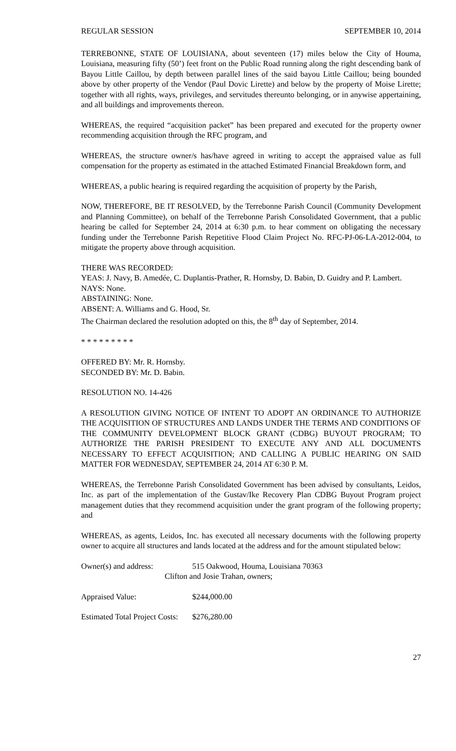REGULAR SESSION SEPTEMBER 10, 2014
TERREBONNE, STATE OF LOUISIANA, about seventeen (17) miles below the City of Houma, Louisiana, measuring fifty (50’) feet front on the Public Road running along the right descending bank of Bayou Little Caillou, by depth between parallel lines of the said bayou Little Caillou; being bounded above by other property of the Vendor (Paul Dovic Lirette) and below by the property of Moise Lirette; together with all rights, ways, privileges, and servitudes thereunto belonging, or in anywise appertaining, and all buildings and improvements thereon.
WHEREAS, the required “acquisition packet” has been prepared and executed for the property owner recommending acquisition through the RFC program, and
WHEREAS, the structure owner/s has/have agreed in writing to accept the appraised value as full compensation for the property as estimated in the attached Estimated Financial Breakdown form, and
WHEREAS, a public hearing is required regarding the acquisition of property by the Parish,
NOW, THEREFORE, BE IT RESOLVED, by the Terrebonne Parish Council (Community Development and Planning Committee), on behalf of the Terrebonne Parish Consolidated Government, that a public hearing be called for September 24, 2014 at 6:30 p.m. to hear comment on obligating the necessary funding under the Terrebonne Parish Repetitive Flood Claim Project No. RFC-PJ-06-LA-2012-004, to mitigate the property above through acquisition.
THERE WAS RECORDED:
YEAS: J. Navy, B. Amedée, C. Duplantis-Prather, R. Hornsby, D. Babin, D. Guidry and P. Lambert.
NAYS: None.
ABSTAINING: None.
ABSENT: A. Williams and G. Hood, Sr.
The Chairman declared the resolution adopted on this, the 8<sup>th</sup> day of September, 2014.
* * * * * * * * *
OFFERED BY: Mr. R. Hornsby.
SECONDED BY: Mr. D. Babin.
RESOLUTION NO. 14-426
A RESOLUTION GIVING NOTICE OF INTENT TO ADOPT AN ORDINANCE TO AUTHORIZE THE ACQUISITION OF STRUCTURES AND LANDS UNDER THE TERMS AND CONDITIONS OF THE COMMUNITY DEVELOPMENT BLOCK GRANT (CDBG) BUYOUT PROGRAM; TO AUTHORIZE THE PARISH PRESIDENT TO EXECUTE ANY AND ALL DOCUMENTS NECESSARY TO EFFECT ACQUISITION; AND CALLING A PUBLIC HEARING ON SAID MATTER FOR WEDNESDAY, SEPTEMBER 24, 2014 AT 6:30 P. M.
WHEREAS, the Terrebonne Parish Consolidated Government has been advised by consultants, Leidos, Inc. as part of the implementation of the Gustav/Ike Recovery Plan CDBG Buyout Program project management duties that they recommend acquisition under the grant program of the following property; and
WHEREAS, as agents, Leidos, Inc. has executed all necessary documents with the following property owner to acquire all structures and lands located at the address and for the amount stipulated below:
Owner(s) and address: 515 Oakwood, Houma, Louisiana 70363
Clifton and Josie Trahan, owners;
Appraised Value: $244,000.00
Estimated Total Project Costs: $276,280.00
27